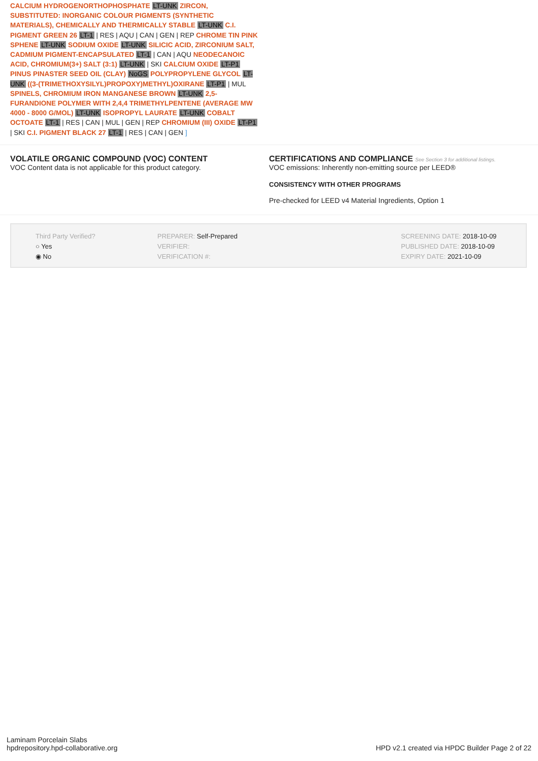CALCIUM HYDROGENORTHOPHOSPHATE LT-UNK ZIRCON, SUBSTITUTED: INORGANIC COLOUR PIGMENTS (SYNTHETIC MATERIALS), CHEMICALLY AND THERMICALLY STABLE LT-UNK C.I. PIGMENT GREEN 26 LT-1 | RES | AQU | CAN | GEN | REP CHROME TIN PINK SPHENE LT-UNK SODIUM OXIDE LT-UNK SILICIC ACID, ZIRCONIUM SALT, CADMIUM PIGMENT-ENCAPSULATED LT-1 | CAN | AQU NEODECANOIC ACID, CHROMIUM(3+) SALT (3:1) LT-UNK | SKI CALCIUM OXIDE LT-P1 PINUS PINASTER SEED OIL (CLAY) NoGS POLYPROPYLENE GLYCOL LT-UNK ((3-(TRIMETHOXYSILYL)PROPOXY)METHYL)OXIRANE LT-P1 | MUL SPINELS, CHROMIUM IRON MANGANESE BROWN LT-UNK 2,5-FURANDIONE POLYMER WITH 2,4,4 TRIMETHYLPENTENE (AVERAGE MW 4000 - 8000 G/MOL) LT-UNK ISOPROPYL LAURATE LT-UNK COBALT OCTOATE LT-1 | RES | CAN | MUL | GEN | REP CHROMIUM (III) OXIDE LT-P1 | SKI C.I. PIGMENT BLACK 27 LT-1 | RES | CAN | GEN ]
VOLATILE ORGANIC COMPOUND (VOC) CONTENT
VOC Content data is not applicable for this product category.
CERTIFICATIONS AND COMPLIANCE See Section 3 for additional listings.
VOC emissions: Inherently non-emitting source per LEED®
CONSISTENCY WITH OTHER PROGRAMS
Pre-checked for LEED v4 Material Ingredients, Option 1
Third Party Verified?
○ Yes
◉ No
PREPARER: Self-Prepared
VERIFIER:
VERIFICATION #:
SCREENING DATE: 2018-10-09
PUBLISHED DATE: 2018-10-09
EXPIRY DATE: 2021-10-09
Laminam Porcelain Slabs
hpdrepository.hpd-collaborative.org
HPD v2.1 created via HPDC Builder Page 2 of 22